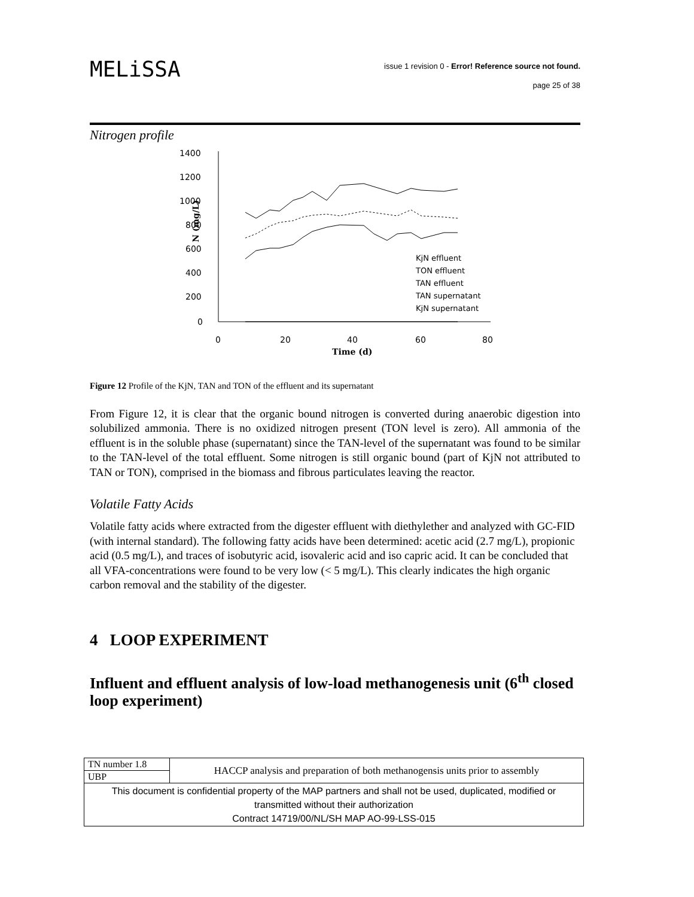MELiSSA
issue 1 revision 0 - Error! Reference source not found.
page 25 of 38
Nitrogen profile
1400
1200
1000
800
600
400
200
0
0
20
40
60
80
Time (d)
N (mg/L)
KjN effluent
TON effluent
TAN effluent
TAN supernatant
KjN supernatant
Figure 12 Profile of the KjN, TAN and TON of the effluent and its supernatant
From Figure 12, it is clear that the organic bound nitrogen is converted during anaerobic digestion into solubilized ammonia. There is no oxidized nitrogen present (TON level is zero). All ammonia of the effluent is in the soluble phase (supernatant) since the TAN-level of the supernatant was found to be similar to the TAN-level of the total effluent. Some nitrogen is still organic bound (part of KjN not attributed to TAN or TON), comprised in the biomass and fibrous particulates leaving the reactor.
Volatile Fatty Acids
Volatile fatty acids where extracted from the digester effluent with diethylether and analyzed with GC-FID (with internal standard). The following fatty acids have been determined: acetic acid (2.7 mg/L), propionic acid (0.5 mg/L), and traces of isobutyric acid, isovaleric acid and iso capric acid. It can be concluded that all VFA-concentrations were found to be very low (< 5 mg/L). This clearly indicates the high organic carbon removal and the stability of the digester.
4 LOOP EXPERIMENT
Influent and effluent analysis of low-load methanogenesis unit (6<sup>th</sup> closed loop experiment)
| TN number 1.8 | HACCP analysis and preparation of both methanogensis units prior to assembly |
| UBP | |
| This document is confidential property of the MAP partners and shall not be used, duplicated, modified or transmitted without their authorization Contract 14719/00/NL/SH MAP AO-99-LSS-015 | |